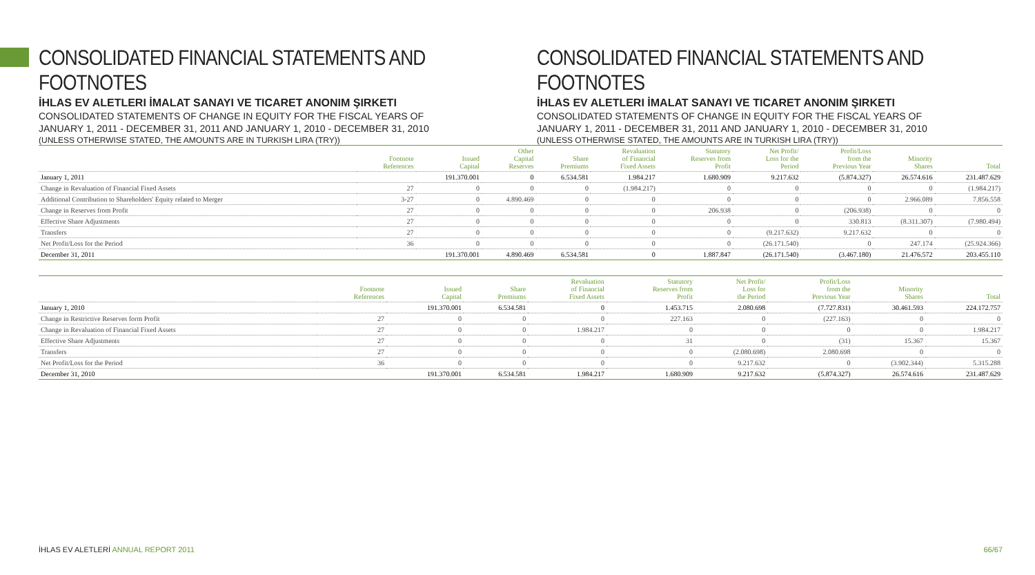CONSOLIDATED FINANCIAL STATEMENTS AND FOOTNOTES
İHLAS EV ALETLERI İMALAT SANAYI VE TICARET ANONIM ŞIRKETI
CONSOLIDATED STATEMENTS OF CHANGE IN EQUITY FOR THE FISCAL YEARS OF
JANUARY 1, 2011 - DECEMBER 31, 2011 AND JANUARY 1, 2010 - DECEMBER 31, 2010
(UNLESS OTHERWISE STATED, THE AMOUNTS ARE IN TURKISH LIRA (TRY))
CONSOLIDATED FINANCIAL STATEMENTS AND FOOTNOTES
İHLAS EV ALETLERI İMALAT SANAYI VE TICARET ANONIM ŞIRKETI
CONSOLIDATED STATEMENTS OF CHANGE IN EQUITY FOR THE FISCAL YEARS OF
JANUARY 1, 2011 - DECEMBER 31, 2011 AND JANUARY 1, 2010 - DECEMBER 31, 2010
(UNLESS OTHERWISE STATED, THE AMOUNTS ARE IN TURKISH LIRA (TRY))
| | Footnote References | Issued Capital | Other Capital Reserves | Share Premiums | Revaluation of Financial Fixed Assets | Statutory Reserves from Profit | Net Profit/ Loss for the Period | Profit/Loss from the Previous Year | Minority Shares | Total |
| --- | --- | --- | --- | --- | --- | --- | --- | --- | --- | --- |
| January 1, 2011 | | 191.370.001 | 0 | 6.534.581 | 1.984.217 | 1.680.909 | 9.217.632 | (5.874.327) | 26.574.616 | 231.487.629 |
| Change in Revaluation of Financial Fixed Assets | 27 | 0 | 0 | 0 | (1.984.217) | 0 | 0 | 0 | 0 | (1.984.217) |
| Additional Contribution to Shareholders' Equity related to Merger | 3-27 | 0 | 4.890.469 | 0 | 0 | 0 | 0 | 0 | 2.966.089 | 7.856.558 |
| Change in Reserves from Profit | 27 | 0 | 0 | 0 | 0 | 206.938 | 0 | (206.938) | 0 | 0 |
| Effective Share Adjustments | 27 | 0 | 0 | 0 | 0 | 0 | 0 | 330.813 | (8.311.307) | (7.980.494) |
| Transfers | 27 | 0 | 0 | 0 | 0 | 0 | (9.217.632) | 9.217.632 | 0 | 0 |
| Net Profit/Loss for the Period | 36 | 0 | 0 | 0 | 0 | 0 | (26.171.540) | 0 | 247.174 | (25.924.366) |
| December 31, 2011 | | 191.370.001 | 4.890.469 | 6.534.581 | 0 | 1.887.847 | (26.171.540) | (3.467.180) | 21.476.572 | 203.455.110 |
| | Footnote References | Issued Capital | Share Premiums | Revaluation of Financial Fixed Assets | Statutory Reserves from Profit | Net Profit/ Loss for the Period | Profit/Loss from the Previous Year | Minority Shares | Total |
| --- | --- | --- | --- | --- | --- | --- | --- | --- | --- |
| January 1, 2010 | | 191.370.001 | 6.534.581 | 0 | 1.453.715 | 2.080.698 | (7.727.831) | 30.461.593 | 224.172.757 |
| Change in Restrictive Reserves form Profit | 27 | 0 | 0 | 0 | 227.163 | 0 | (227.163) | 0 | 0 |
| Change in Revaluation of Financial Fixed Assets | 27 | 0 | 0 | 1.984.217 | 0 | 0 | 0 | 0 | 1.984.217 |
| Effective Share Adjustments | 27 | 0 | 0 | 0 | 31 | 0 | (31) | 15.367 | 15.367 |
| Transfers | 27 | 0 | 0 | 0 | 0 | (2.080.698) | 2.080.698 | 0 | 0 |
| Net Profit/Loss for the Period | 36 | 0 | 0 | 0 | 0 | 9.217.632 | 0 | (3.902.344) | 5.315.288 |
| December 31, 2010 | | 191.370.001 | 6.534.581 | 1.984.217 | 1.680.909 | 9.217.632 | (5.874.327) | 26.574.616 | 231.487.629 |
İHLAS EV ALETLERİ ANNUAL REPORT 2011 66/67